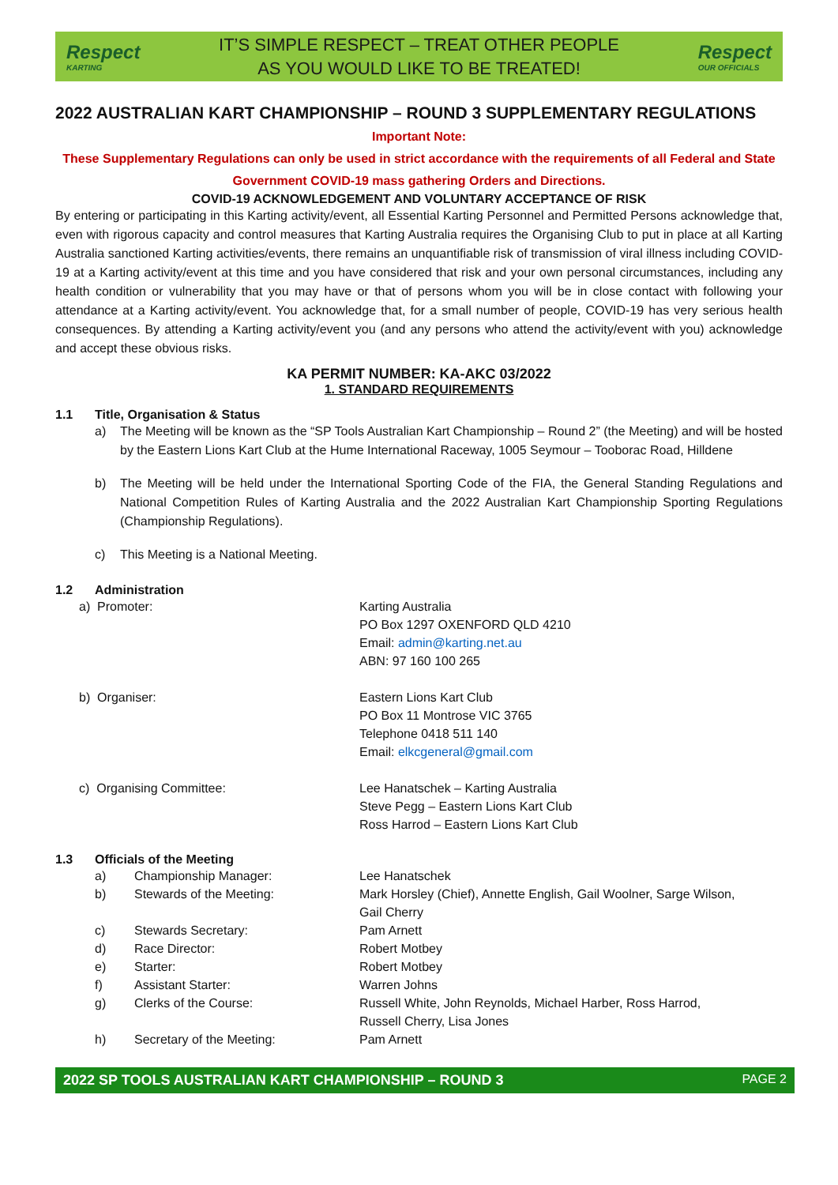Respect
KARTING
IT’S SIMPLE RESPECT – TREAT OTHER PEOPLE
AS YOU WOULD LIKE TO BE TREATED!
Respect
OUR OFFICIALS
2022 AUSTRALIAN KART CHAMPIONSHIP – ROUND 3 SUPPLEMENTARY REGULATIONS
Important Note:
These Supplementary Regulations can only be used in strict accordance with the requirements of all Federal and State Government COVID-19 mass gathering Orders and Directions.
COVID-19 ACKNOWLEDGEMENT AND VOLUNTARY ACCEPTANCE OF RISK
By entering or participating in this Karting activity/event, all Essential Karting Personnel and Permitted Persons acknowledge that, even with rigorous capacity and control measures that Karting Australia requires the Organising Club to put in place at all Karting Australia sanctioned Karting activities/events, there remains an unquantifiable risk of transmission of viral illness including COVID-19 at a Karting activity/event at this time and you have considered that risk and your own personal circumstances, including any health condition or vulnerability that you may have or that of persons whom you will be in close contact with following your attendance at a Karting activity/event. You acknowledge that, for a small number of people, COVID-19 has very serious health consequences. By attending a Karting activity/event you (and any persons who attend the activity/event with you) acknowledge and accept these obvious risks.
KA PERMIT NUMBER: KA-AKC 03/2022
1. STANDARD REQUIREMENTS
1.1 Title, Organisation & Status
a) The Meeting will be known as the “SP Tools Australian Kart Championship – Round 2” (the Meeting) and will be hosted by the Eastern Lions Kart Club at the Hume International Raceway, 1005 Seymour – Tooborac Road, Hilldene
b) The Meeting will be held under the International Sporting Code of the FIA, the General Standing Regulations and National Competition Rules of Karting Australia and the 2022 Australian Kart Championship Sporting Regulations (Championship Regulations).
c) This Meeting is a National Meeting.
1.2 Administration
| a) Promoter: | Karting Australia PO Box 1297 OXENFORD QLD 4210 Email: admin@karting.net.au ABN: 97 160 100 265 |
| b) Organiser: | Eastern Lions Kart Club PO Box 11 Montrose VIC 3765 Telephone 0418 511 140 Email: elkcgeneral@gmail.com |
| c) Organising Committee: | Lee Hanatschek – Karting Australia Steve Pegg – Eastern Lions Kart Club Ross Harrod – Eastern Lions Kart Club |
1.3 Officials of the Meeting
| a) | Championship Manager: | Lee Hanatschek |
| b) | Stewards of the Meeting: | Mark Horsley (Chief), Annette English, Gail Woolner, Sarge Wilson, Gail Cherry |
| c) | Stewards Secretary: | Pam Arnett |
| d) | Race Director: | Robert Motbey |
| e) | Starter: | Robert Motbey |
| f) | Assistant Starter: | Warren Johns |
| g) | Clerks of the Course: | Russell White, John Reynolds, Michael Harber, Ross Harrod, Russell Cherry, Lisa Jones |
| h) | Secretary of the Meeting: | Pam Arnett |
2022 SP TOOLS AUSTRALIAN KART CHAMPIONSHIP – ROUND 3 PAGE 2